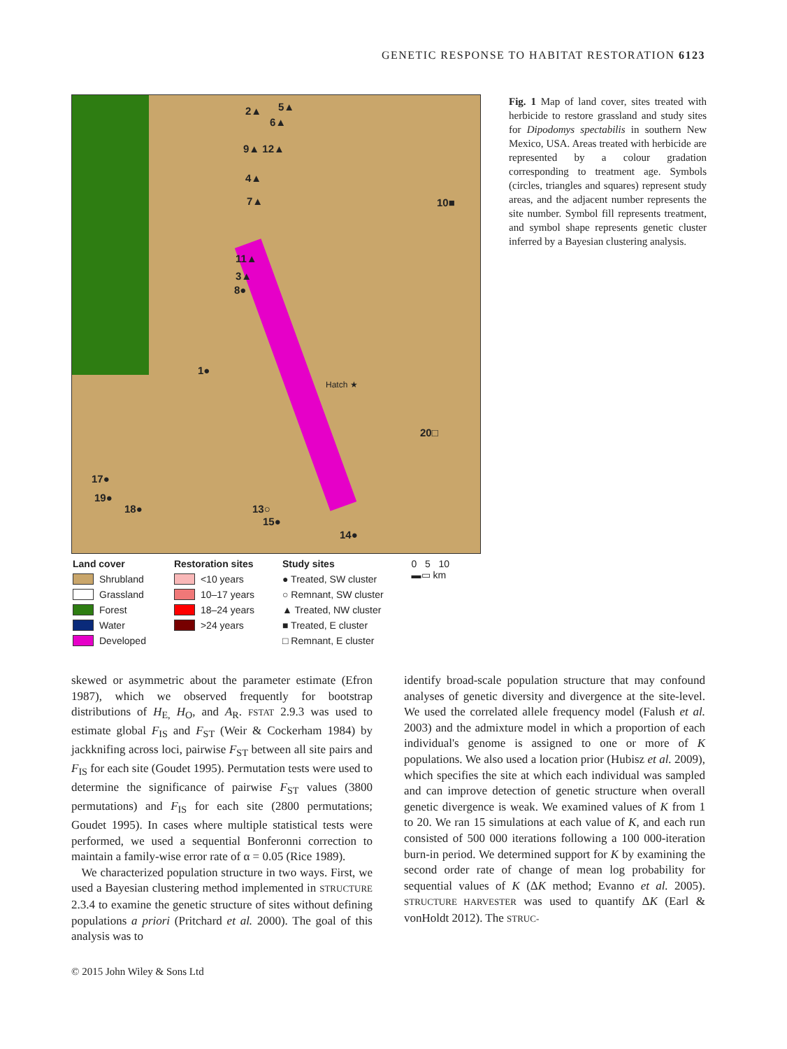GENETIC RESPONSE TO HABITAT RESTORATION 6123
5▲ 2▲
6▲
9▲ 12▲
4▲
7▲ 10■
11▲
3▲
8●
1●
Hatch ★
20□
17●
19●
18● 13○
15●
14●
Fig. 1 Map of land cover, sites treated with herbicide to restore grassland and study sites for Dipodomys spectabilis in southern New Mexico, USA. Areas treated with herbicide are represented by a colour gradation corresponding to treatment age. Symbols (circles, triangles and squares) represent study areas, and the adjacent number represents the site number. Symbol fill represents treatment, and symbol shape represents genetic cluster inferred by a Bayesian clustering analysis.
Land cover
Shrubland
Grassland
Forest
Water
Developed
Restoration sites
<10 years
10–17 years
18–24 years
>24 years
Study sites
● Treated, SW cluster
○ Remnant, SW cluster
▲ Treated, NW cluster
■ Treated, E cluster
□ Remnant, E cluster
0 5 10
▬▭ km
skewed or asymmetric about the parameter estimate (Efron 1987), which we observed frequently for bootstrap distributions of H<sub>E,</sub> H<sub>O</sub>, and A<sub>R</sub>. FSTAT 2.9.3 was used to estimate global F<sub>IS</sub> and F<sub>ST</sub> (Weir & Cockerham 1984) by jackknifing across loci, pairwise F<sub>ST</sub> between all site pairs and F<sub>IS</sub> for each site (Goudet 1995). Permutation tests were used to determine the significance of pairwise F<sub>ST</sub> values (3800 permutations) and F<sub>IS</sub> for each site (2800 permutations; Goudet 1995). In cases where multiple statistical tests were performed, we used a sequential Bonferonni correction to maintain a family-wise error rate of α = 0.05 (Rice 1989).
We characterized population structure in two ways. First, we used a Bayesian clustering method implemented in STRUCTURE 2.3.4 to examine the genetic structure of sites without defining populations a priori (Pritchard et al. 2000). The goal of this analysis was to
identify broad-scale population structure that may confound analyses of genetic diversity and divergence at the site-level. We used the correlated allele frequency model (Falush et al. 2003) and the admixture model in which a proportion of each individual's genome is assigned to one or more of K populations. We also used a location prior (Hubisz et al. 2009), which specifies the site at which each individual was sampled and can improve detection of genetic structure when overall genetic divergence is weak. We examined values of K from 1 to 20. We ran 15 simulations at each value of K, and each run consisted of 500 000 iterations following a 100 000-iteration burn-in period. We determined support for K by examining the second order rate of change of mean log probability for sequential values of K (ΔK method; Evanno et al. 2005). STRUCTURE HARVESTER was used to quantify ΔK (Earl & vonHoldt 2012). The STRUC-
© 2015 John Wiley & Sons Ltd